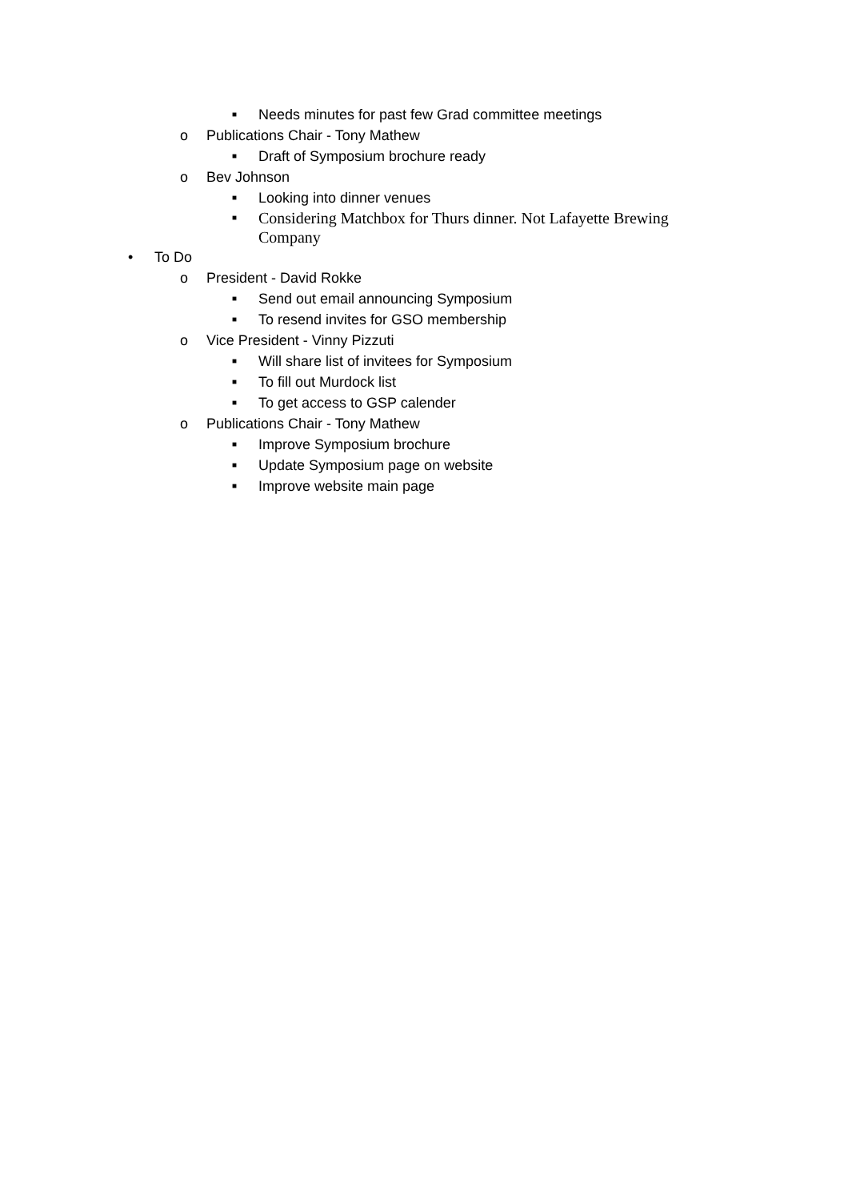■ Needs minutes for past few Grad committee meetings
o Publications Chair - Tony Mathew
■ Draft of Symposium brochure ready
o Bev Johnson
■ Looking into dinner venues
■ Considering Matchbox for Thurs dinner. Not Lafayette Brewing Company
• To Do
o President - David Rokke
■ Send out email announcing Symposium
■ To resend invites for GSO membership
o Vice President - Vinny Pizzuti
■ Will share list of invitees for Symposium
■ To fill out Murdock list
■ To get access to GSP calender
o Publications Chair - Tony Mathew
■ Improve Symposium brochure
■ Update Symposium page on website
■ Improve website main page